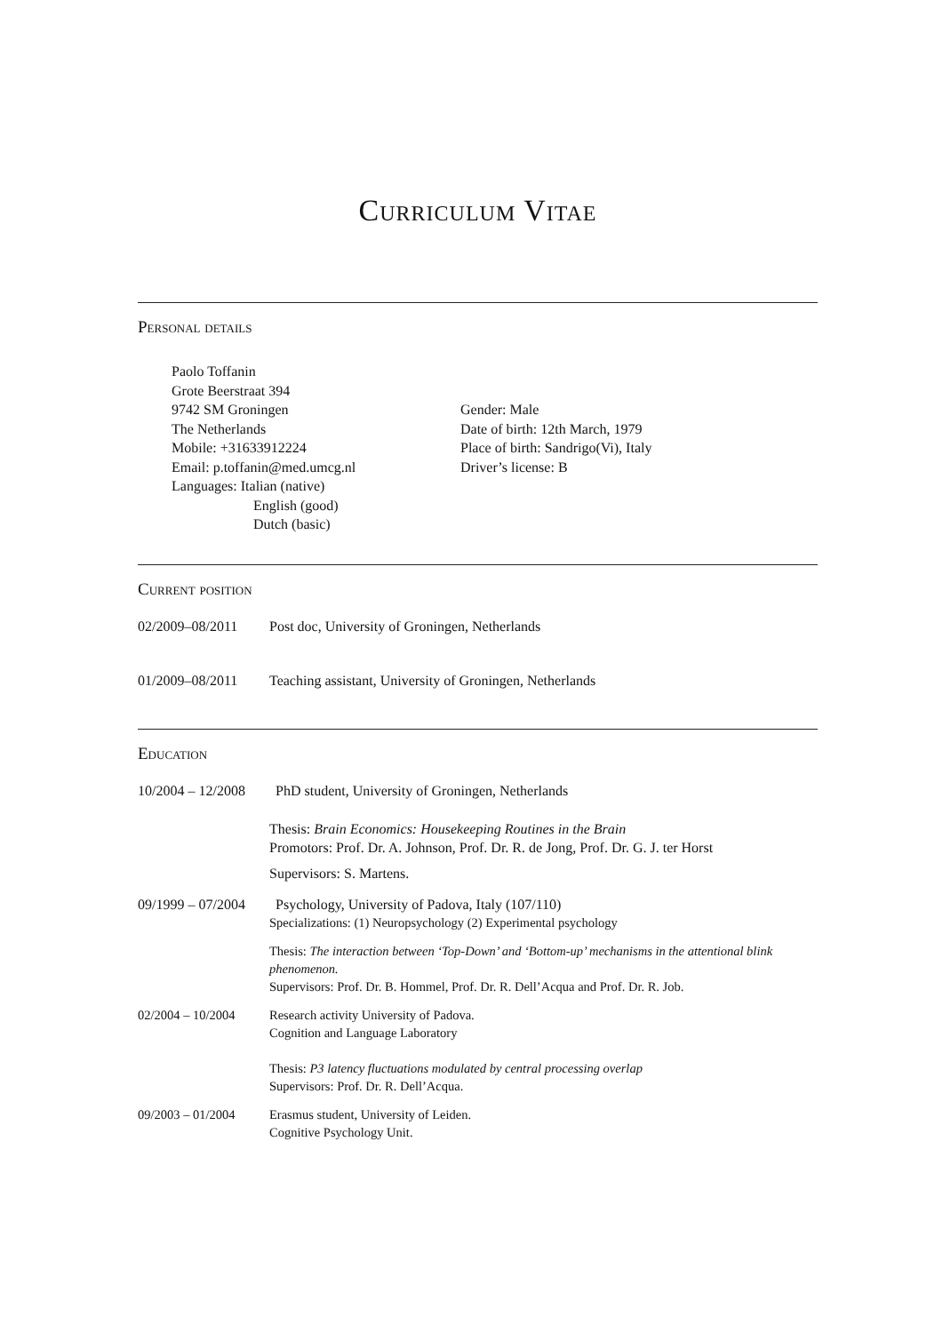Curriculum Vitae
Personal details
Paolo Toffanin
Grote Beerstraat 394
9742 SM Groningen
The Netherlands
Mobile: +31633912224
Email: p.toffanin@med.umcg.nl
Languages: Italian (native)
English (good)
Dutch (basic)
Gender: Male
Date of birth: 12th March, 1979
Place of birth: Sandrigo(Vi), Italy
Driver’s license: B
Current position
02/2009–08/2011 Post doc, University of Groningen, Netherlands
01/2009–08/2011 Teaching assistant, University of Groningen, Netherlands
Education
10/2004 – 12/2008
PhD student, University of Groningen, Netherlands
Thesis: Brain Economics: Housekeeping Routines in the Brain
Promotors: Prof. Dr. A. Johnson, Prof. Dr. R. de Jong, Prof. Dr. G. J. ter Horst
Supervisors: S. Martens.
09/1999 – 07/2004
Psychology, University of Padova, Italy (107/110)
Specializations: (1) Neuropsychology (2) Experimental psychology
Thesis: The interaction between ‘Top-Down’ and ‘Bottom-up’ mechanisms in the attentional blink phenomenon.
Supervisors: Prof. Dr. B. Hommel, Prof. Dr. R. Dell’Acqua and Prof. Dr. R. Job.
02/2004 – 10/2004 Research activity University of Padova.
Cognition and Language Laboratory
Thesis: P3 latency fluctuations modulated by central processing overlap
Supervisors: Prof. Dr. R. Dell’Acqua.
09/2003 – 01/2004 Erasmus student, University of Leiden.
Cognitive Psychology Unit.